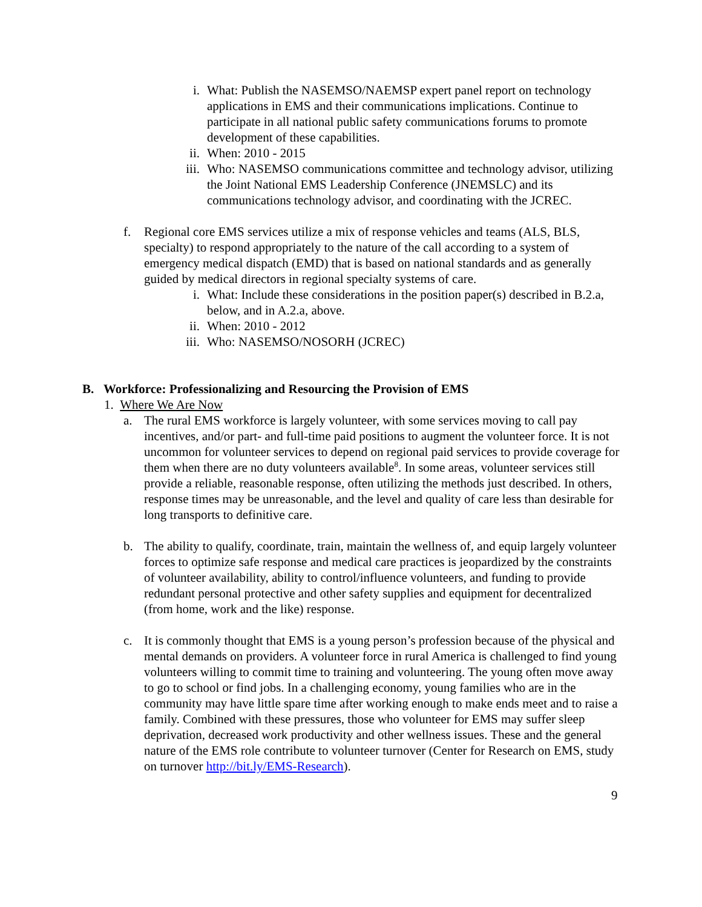i. What: Publish the NASEMSO/NAEMSP expert panel report on technology applications in EMS and their communications implications. Continue to participate in all national public safety communications forums to promote development of these capabilities.
ii. When: 2010 - 2015
iii. Who: NASEMSO communications committee and technology advisor, utilizing the Joint National EMS Leadership Conference (JNEMSLC) and its communications technology advisor, and coordinating with the JCREC.
f. Regional core EMS services utilize a mix of response vehicles and teams (ALS, BLS, specialty) to respond appropriately to the nature of the call according to a system of emergency medical dispatch (EMD) that is based on national standards and as generally guided by medical directors in regional specialty systems of care.
i. What: Include these considerations in the position paper(s) described in B.2.a, below, and in A.2.a, above.
ii. When: 2010 - 2012
iii. Who: NASEMSO/NOSORH (JCREC)
B. Workforce: Professionalizing and Resourcing the Provision of EMS
1. Where We Are Now
a. The rural EMS workforce is largely volunteer, with some services moving to call pay incentives, and/or part- and full-time paid positions to augment the volunteer force. It is not uncommon for volunteer services to depend on regional paid services to provide coverage for them when there are no duty volunteers available<sup>8</sup>. In some areas, volunteer services still provide a reliable, reasonable response, often utilizing the methods just described. In others, response times may be unreasonable, and the level and quality of care less than desirable for long transports to definitive care.
b. The ability to qualify, coordinate, train, maintain the wellness of, and equip largely volunteer forces to optimize safe response and medical care practices is jeopardized by the constraints of volunteer availability, ability to control/influence volunteers, and funding to provide redundant personal protective and other safety supplies and equipment for decentralized (from home, work and the like) response.
c. It is commonly thought that EMS is a young person’s profession because of the physical and mental demands on providers. A volunteer force in rural America is challenged to find young volunteers willing to commit time to training and volunteering. The young often move away to go to school or find jobs. In a challenging economy, young families who are in the community may have little spare time after working enough to make ends meet and to raise a family. Combined with these pressures, those who volunteer for EMS may suffer sleep deprivation, decreased work productivity and other wellness issues. These and the general nature of the EMS role contribute to volunteer turnover (Center for Research on EMS, study on turnover http://bit.ly/EMS-Research).
9